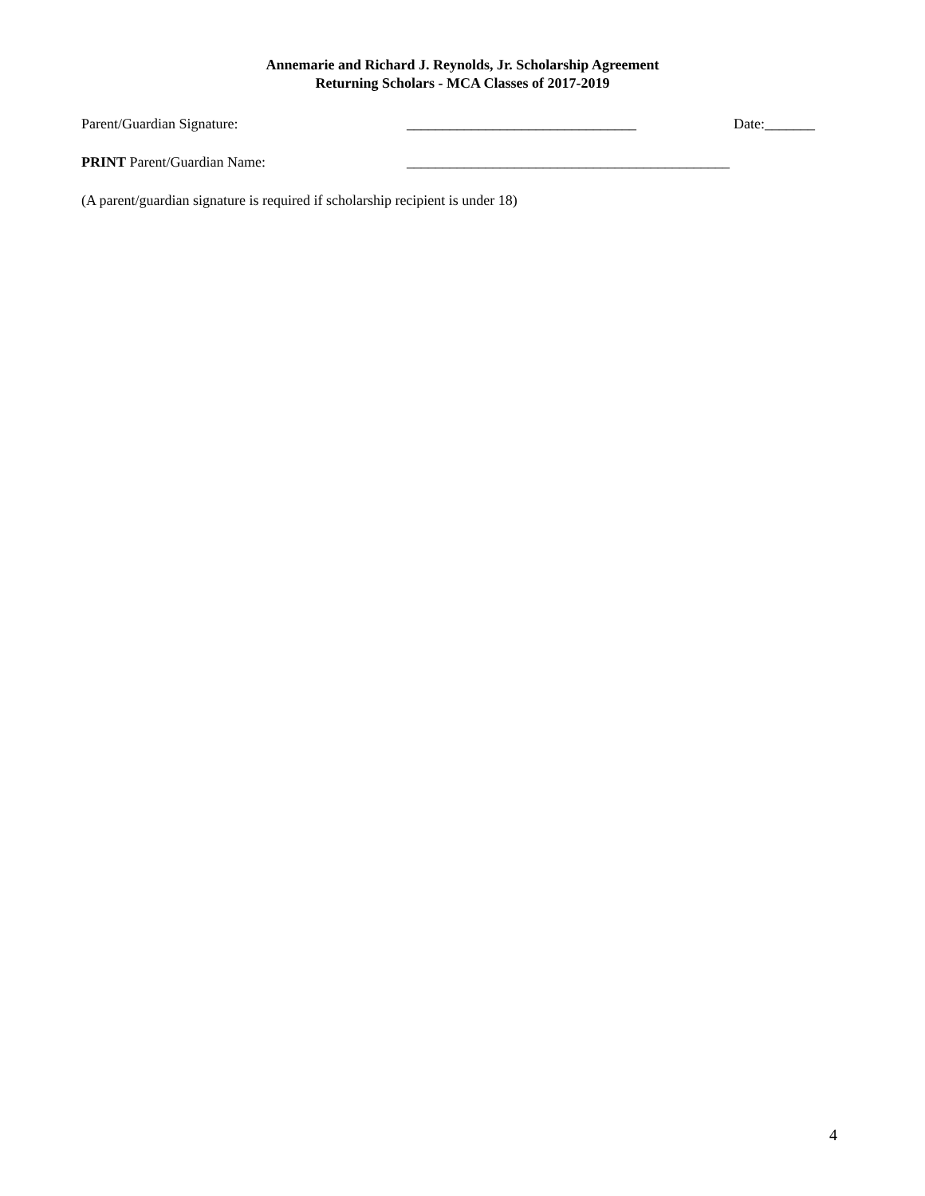Annemarie and Richard J. Reynolds, Jr. Scholarship Agreement
Returning Scholars - MCA Classes of 2017-2019
Parent/Guardian Signature: ________________________________ Date:_______
PRINT Parent/Guardian Name: _____________________________________________
(A parent/guardian signature is required if scholarship recipient is under 18)
4